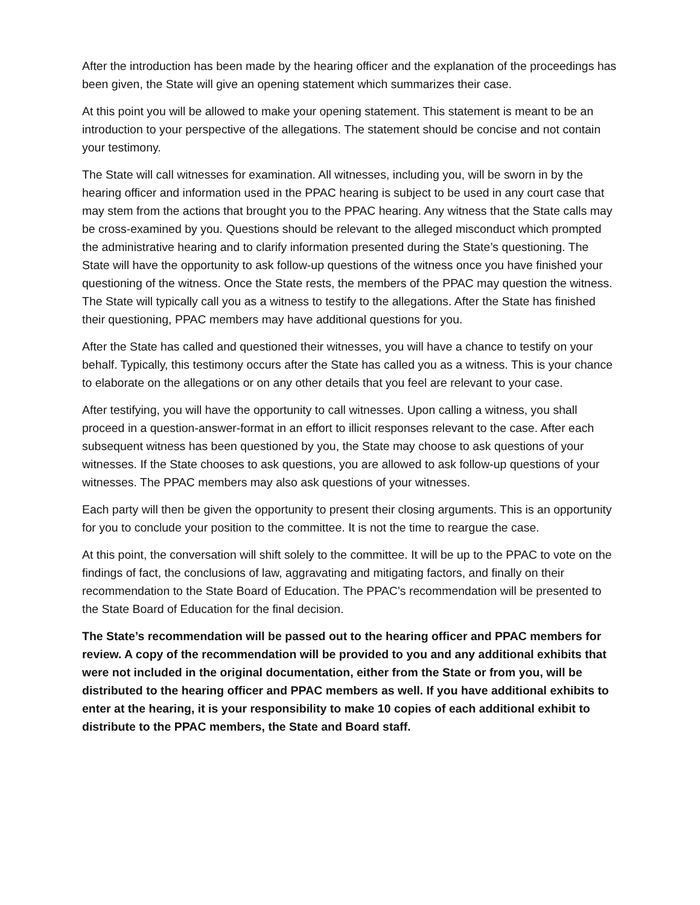After the introduction has been made by the hearing officer and the explanation of the proceedings has been given, the State will give an opening statement which summarizes their case.
At this point you will be allowed to make your opening statement. This statement is meant to be an introduction to your perspective of the allegations. The statement should be concise and not contain your testimony.
The State will call witnesses for examination. All witnesses, including you, will be sworn in by the hearing officer and information used in the PPAC hearing is subject to be used in any court case that may stem from the actions that brought you to the PPAC hearing. Any witness that the State calls may be cross-examined by you. Questions should be relevant to the alleged misconduct which prompted the administrative hearing and to clarify information presented during the State’s questioning. The State will have the opportunity to ask follow-up questions of the witness once you have finished your questioning of the witness. Once the State rests, the members of the PPAC may question the witness. The State will typically call you as a witness to testify to the allegations. After the State has finished their questioning, PPAC members may have additional questions for you.
After the State has called and questioned their witnesses, you will have a chance to testify on your behalf. Typically, this testimony occurs after the State has called you as a witness. This is your chance to elaborate on the allegations or on any other details that you feel are relevant to your case.
After testifying, you will have the opportunity to call witnesses. Upon calling a witness, you shall proceed in a question-answer-format in an effort to illicit responses relevant to the case. After each subsequent witness has been questioned by you, the State may choose to ask questions of your witnesses. If the State chooses to ask questions, you are allowed to ask follow-up questions of your witnesses. The PPAC members may also ask questions of your witnesses.
Each party will then be given the opportunity to present their closing arguments. This is an opportunity for you to conclude your position to the committee. It is not the time to reargue the case.
At this point, the conversation will shift solely to the committee. It will be up to the PPAC to vote on the findings of fact, the conclusions of law, aggravating and mitigating factors, and finally on their recommendation to the State Board of Education. The PPAC’s recommendation will be presented to the State Board of Education for the final decision.
The State’s recommendation will be passed out to the hearing officer and PPAC members for review. A copy of the recommendation will be provided to you and any additional exhibits that were not included in the original documentation, either from the State or from you, will be distributed to the hearing officer and PPAC members as well. If you have additional exhibits to enter at the hearing, it is your responsibility to make 10 copies of each additional exhibit to distribute to the PPAC members, the State and Board staff.